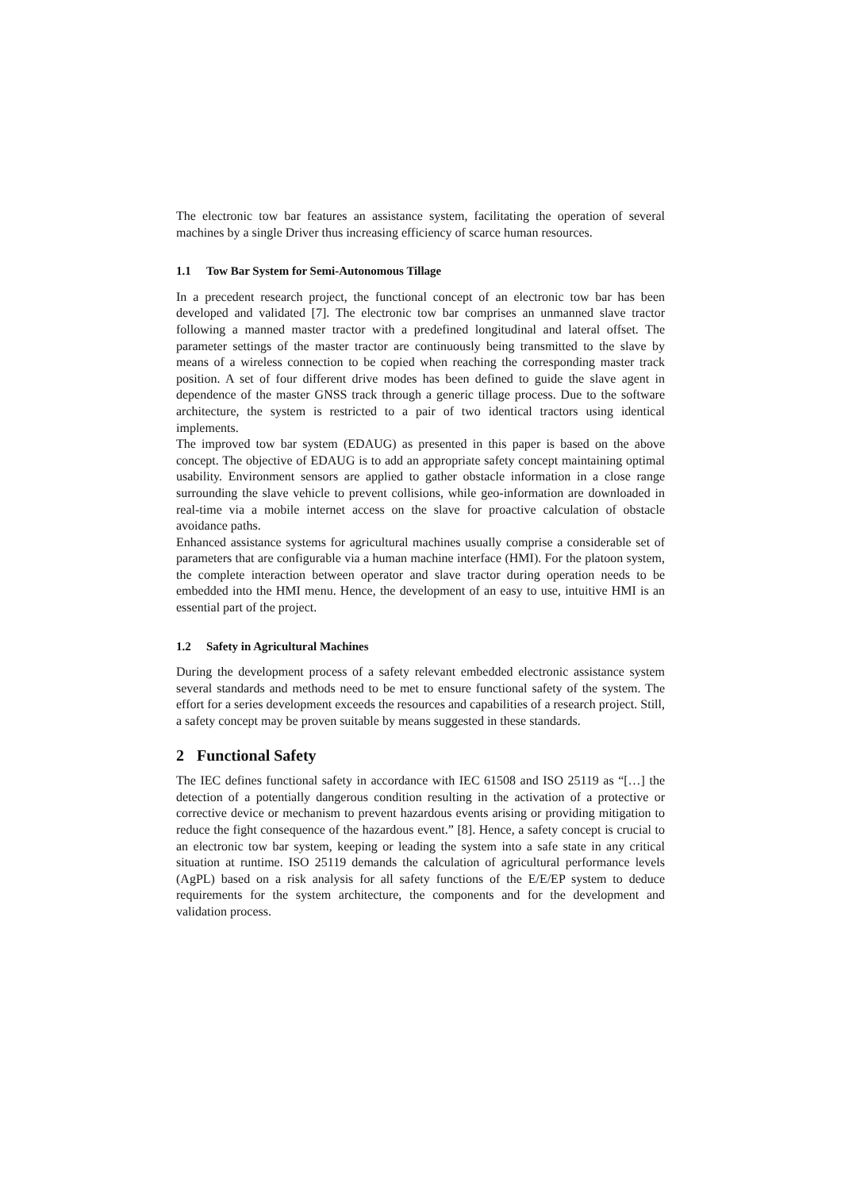The electronic tow bar features an assistance system, facilitating the operation of several machines by a single Driver thus increasing efficiency of scarce human resources.
1.1 Tow Bar System for Semi-Autonomous Tillage
In a precedent research project, the functional concept of an electronic tow bar has been developed and validated [7]. The electronic tow bar comprises an unmanned slave tractor following a manned master tractor with a predefined longitudinal and lateral offset. The parameter settings of the master tractor are continuously being transmitted to the slave by means of a wireless connection to be copied when reaching the corresponding master track position. A set of four different drive modes has been defined to guide the slave agent in dependence of the master GNSS track through a generic tillage process. Due to the software architecture, the system is restricted to a pair of two identical tractors using identical implements.
The improved tow bar system (EDAUG) as presented in this paper is based on the above concept. The objective of EDAUG is to add an appropriate safety concept maintaining optimal usability. Environment sensors are applied to gather obstacle information in a close range surrounding the slave vehicle to prevent collisions, while geo-information are downloaded in real-time via a mobile internet access on the slave for proactive calculation of obstacle avoidance paths.
Enhanced assistance systems for agricultural machines usually comprise a considerable set of parameters that are configurable via a human machine interface (HMI). For the platoon system, the complete interaction between operator and slave tractor during operation needs to be embedded into the HMI menu. Hence, the development of an easy to use, intuitive HMI is an essential part of the project.
1.2 Safety in Agricultural Machines
During the development process of a safety relevant embedded electronic assistance system several standards and methods need to be met to ensure functional safety of the system. The effort for a series development exceeds the resources and capabilities of a research project. Still, a safety concept may be proven suitable by means suggested in these standards.
2 Functional Safety
The IEC defines functional safety in accordance with IEC 61508 and ISO 25119 as “[…] the detection of a potentially dangerous condition resulting in the activation of a protective or corrective device or mechanism to prevent hazardous events arising or providing mitigation to reduce the fight consequence of the hazardous event.” [8]. Hence, a safety concept is crucial to an electronic tow bar system, keeping or leading the system into a safe state in any critical situation at runtime. ISO 25119 demands the calculation of agricultural performance levels (AgPL) based on a risk analysis for all safety functions of the E/E/EP system to deduce requirements for the system architecture, the components and for the development and validation process.